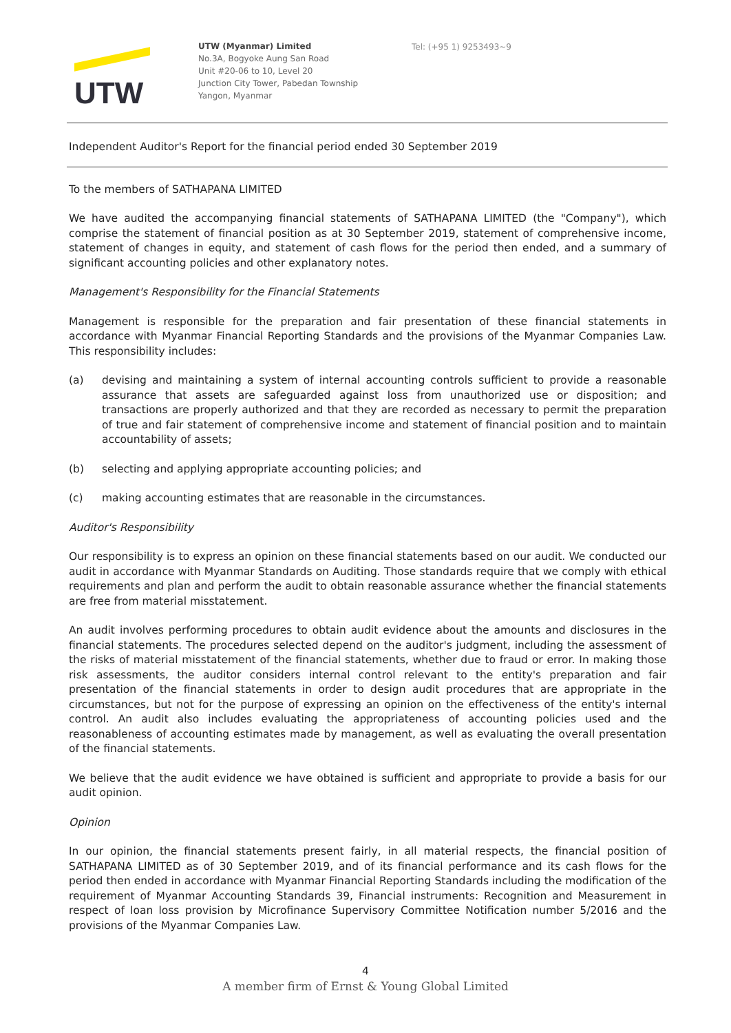UTW
UTW (Myanmar) Limited
No.3A, Bogyoke Aung San Road
Unit #20-06 to 10, Level 20
Junction City Tower, Pabedan Township
Yangon, Myanmar
Tel: (+95 1) 9253493~9
Independent Auditor's Report for the financial period ended 30 September 2019
To the members of SATHAPANA LIMITED
We have audited the accompanying financial statements of SATHAPANA LIMITED (the "Company"), which comprise the statement of financial position as at 30 September 2019, statement of comprehensive income, statement of changes in equity, and statement of cash flows for the period then ended, and a summary of significant accounting policies and other explanatory notes.
Management's Responsibility for the Financial Statements
Management is responsible for the preparation and fair presentation of these financial statements in accordance with Myanmar Financial Reporting Standards and the provisions of the Myanmar Companies Law. This responsibility includes:
(a) devising and maintaining a system of internal accounting controls sufficient to provide a reasonable assurance that assets are safeguarded against loss from unauthorized use or disposition; and transactions are properly authorized and that they are recorded as necessary to permit the preparation of true and fair statement of comprehensive income and statement of financial position and to maintain accountability of assets;
(b) selecting and applying appropriate accounting policies; and
(c) making accounting estimates that are reasonable in the circumstances.
Auditor's Responsibility
Our responsibility is to express an opinion on these financial statements based on our audit. We conducted our audit in accordance with Myanmar Standards on Auditing. Those standards require that we comply with ethical requirements and plan and perform the audit to obtain reasonable assurance whether the financial statements are free from material misstatement.
An audit involves performing procedures to obtain audit evidence about the amounts and disclosures in the financial statements. The procedures selected depend on the auditor's judgment, including the assessment of the risks of material misstatement of the financial statements, whether due to fraud or error. In making those risk assessments, the auditor considers internal control relevant to the entity's preparation and fair presentation of the financial statements in order to design audit procedures that are appropriate in the circumstances, but not for the purpose of expressing an opinion on the effectiveness of the entity's internal control. An audit also includes evaluating the appropriateness of accounting policies used and the reasonableness of accounting estimates made by management, as well as evaluating the overall presentation of the financial statements.
We believe that the audit evidence we have obtained is sufficient and appropriate to provide a basis for our audit opinion.
Opinion
In our opinion, the financial statements present fairly, in all material respects, the financial position of SATHAPANA LIMITED as of 30 September 2019, and of its financial performance and its cash flows for the period then ended in accordance with Myanmar Financial Reporting Standards including the modification of the requirement of Myanmar Accounting Standards 39, Financial instruments: Recognition and Measurement in respect of loan loss provision by Microfinance Supervisory Committee Notification number 5/2016 and the provisions of the Myanmar Companies Law.
4
A member firm of Ernst & Young Global Limited